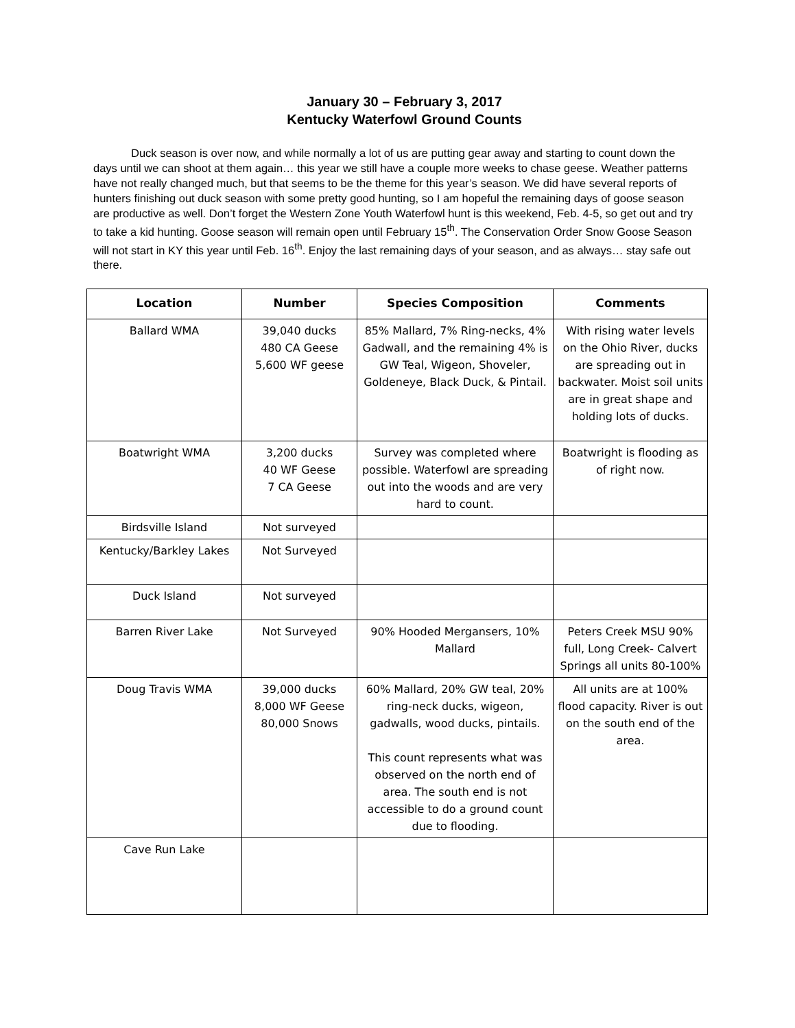January 30 – February 3, 2017
Kentucky Waterfowl Ground Counts
Duck season is over now, and while normally a lot of us are putting gear away and starting to count down the days until we can shoot at them again… this year we still have a couple more weeks to chase geese. Weather patterns have not really changed much, but that seems to be the theme for this year’s season. We did have several reports of hunters finishing out duck season with some pretty good hunting, so I am hopeful the remaining days of goose season are productive as well. Don’t forget the Western Zone Youth Waterfowl hunt is this weekend, Feb. 4-5, so get out and try to take a kid hunting. Goose season will remain open until February 15<sup>th</sup>. The Conservation Order Snow Goose Season will not start in KY this year until Feb. 16<sup>th</sup>. Enjoy the last remaining days of your season, and as always… stay safe out there.
| Location | Number | Species Composition | Comments |
| --- | --- | --- | --- |
| Ballard WMA | 39,040 ducks 480 CA Geese 5,600 WF geese | 85% Mallard, 7% Ring-necks, 4% Gadwall, and the remaining 4% is GW Teal, Wigeon, Shoveler, Goldeneye, Black Duck, & Pintail. | With rising water levels on the Ohio River, ducks are spreading out in backwater. Moist soil units are in great shape and holding lots of ducks. |
| Boatwright WMA | 3,200 ducks 40 WF Geese 7 CA Geese | Survey was completed where possible. Waterfowl are spreading out into the woods and are very hard to count. | Boatwright is flooding as of right now. |
| Birdsville Island | Not surveyed | | |
| Kentucky/Barkley Lakes | Not Surveyed | | |
| Duck Island | Not surveyed | | |
| Barren River Lake | Not Surveyed | 90% Hooded Mergansers, 10% Mallard | Peters Creek MSU 90% full, Long Creek- Calvert Springs all units 80-100% |
| Doug Travis WMA | 39,000 ducks 8,000 WF Geese 80,000 Snows | 60% Mallard, 20% GW teal, 20% ring-neck ducks, wigeon, gadwalls, wood ducks, pintails. This count represents what was observed on the north end of area. The south end is not accessible to do a ground count due to flooding. | All units are at 100% flood capacity. River is out on the south end of the area. |
| Cave Run Lake | | | |